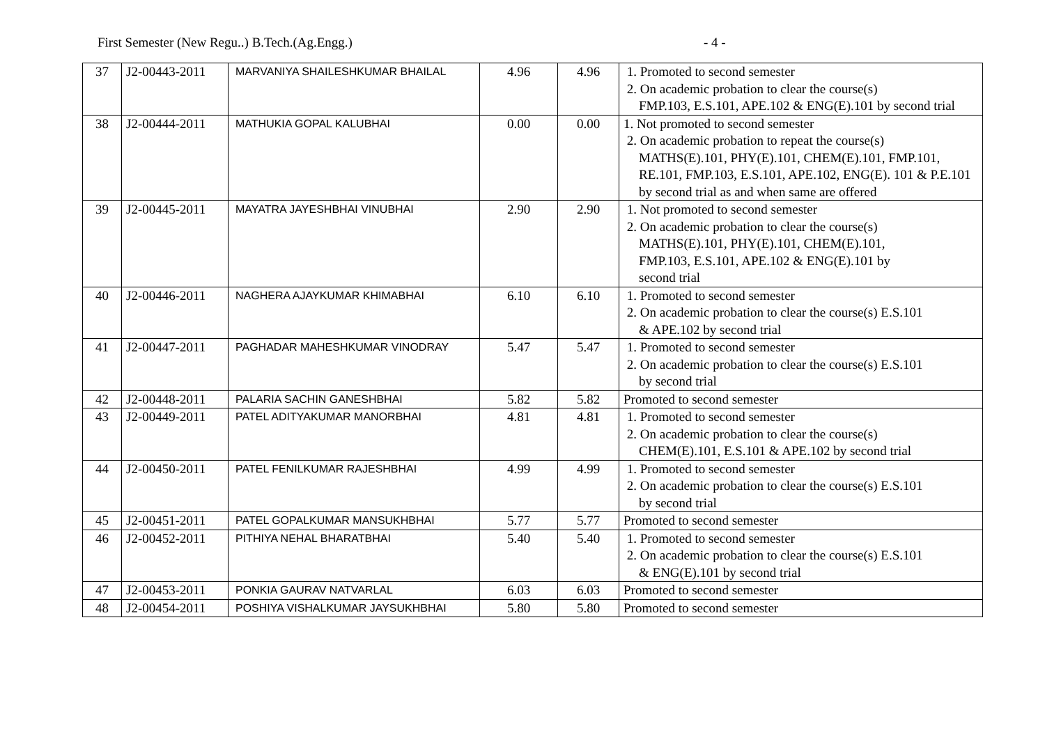First Semester (New Regu..) B.Tech.(Ag.Engg.) - 4 -
| 37 | J2-00443-2011 | MARVANIYA SHAILESHKUMAR BHAILAL | 4.96 | 4.96 | 1. Promoted to second semester 2. On academic probation to clear the course(s) FMP.103, E.S.101, APE.102 & ENG(E).101 by second trial |
| 38 | J2-00444-2011 | MATHUKIA GOPAL KALUBHAI | 0.00 | 0.00 | 1. Not promoted to second semester 2. On academic probation to repeat the course(s) MATHS(E).101, PHY(E).101, CHEM(E).101, FMP.101, RE.101, FMP.103, E.S.101, APE.102, ENG(E). 101 & P.E.101 by second trial as and when same are offered |
| 39 | J2-00445-2011 | MAYATRA JAYESHBHAI VINUBHAI | 2.90 | 2.90 | 1. Not promoted to second semester 2. On academic probation to clear the course(s) MATHS(E).101, PHY(E).101, CHEM(E).101, FMP.103, E.S.101, APE.102 & ENG(E).101 by second trial |
| 40 | J2-00446-2011 | NAGHERA AJAYKUMAR KHIMABHAI | 6.10 | 6.10 | 1. Promoted to second semester 2. On academic probation to clear the course(s) E.S.101 & APE.102 by second trial |
| 41 | J2-00447-2011 | PAGHADAR MAHESHKUMAR VINODRAY | 5.47 | 5.47 | 1. Promoted to second semester 2. On academic probation to clear the course(s) E.S.101 by second trial |
| 42 | J2-00448-2011 | PALARIA SACHIN GANESHBHAI | 5.82 | 5.82 | Promoted to second semester |
| 43 | J2-00449-2011 | PATEL ADITYAKUMAR MANORBHAI | 4.81 | 4.81 | 1. Promoted to second semester 2. On academic probation to clear the course(s) CHEM(E).101, E.S.101 & APE.102 by second trial |
| 44 | J2-00450-2011 | PATEL FENILKUMAR RAJESHBHAI | 4.99 | 4.99 | 1. Promoted to second semester 2. On academic probation to clear the course(s) E.S.101 by second trial |
| 45 | J2-00451-2011 | PATEL GOPALKUMAR MANSUKHBHAI | 5.77 | 5.77 | Promoted to second semester |
| 46 | J2-00452-2011 | PITHIYA NEHAL BHARATBHAI | 5.40 | 5.40 | 1. Promoted to second semester 2. On academic probation to clear the course(s) E.S.101 & ENG(E).101 by second trial |
| 47 | J2-00453-2011 | PONKIA GAURAV NATVARLAL | 6.03 | 6.03 | Promoted to second semester |
| 48 | J2-00454-2011 | POSHIYA VISHALKUMAR JAYSUKHBHAI | 5.80 | 5.80 | Promoted to second semester |